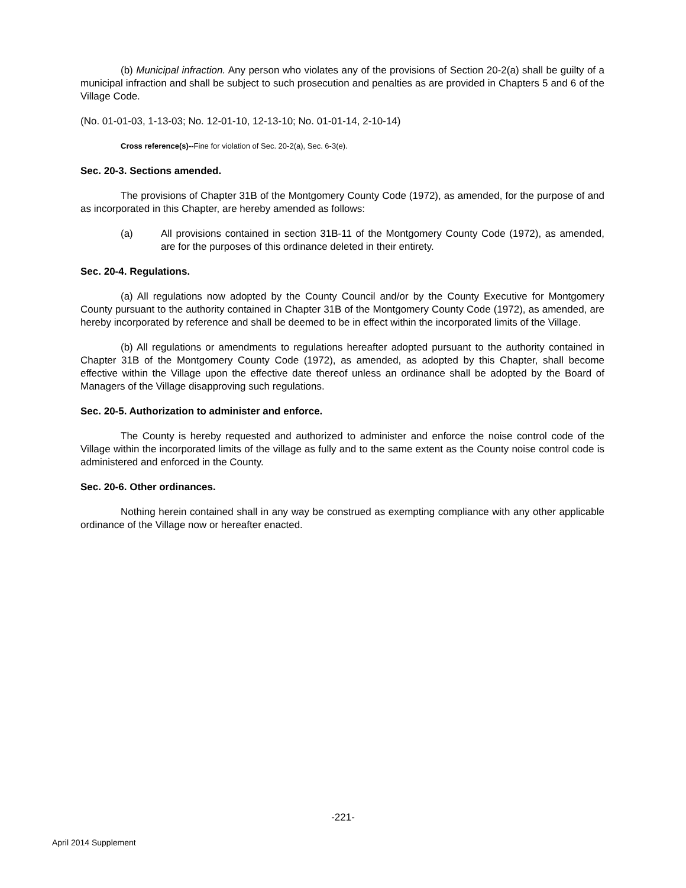(b) Municipal infraction. Any person who violates any of the provisions of Section 20-2(a) shall be guilty of a municipal infraction and shall be subject to such prosecution and penalties as are provided in Chapters 5 and 6 of the Village Code.
(No. 01-01-03, 1-13-03; No. 12-01-10, 12-13-10; No. 01-01-14, 2-10-14)
Cross reference(s)--Fine for violation of Sec. 20-2(a), Sec. 6-3(e).
Sec. 20-3. Sections amended.
The provisions of Chapter 31B of the Montgomery County Code (1972), as amended, for the purpose of and as incorporated in this Chapter, are hereby amended as follows:
(a) All provisions contained in section 31B-11 of the Montgomery County Code (1972), as amended, are for the purposes of this ordinance deleted in their entirety.
Sec. 20-4. Regulations.
(a) All regulations now adopted by the County Council and/or by the County Executive for Montgomery County pursuant to the authority contained in Chapter 31B of the Montgomery County Code (1972), as amended, are hereby incorporated by reference and shall be deemed to be in effect within the incorporated limits of the Village.
(b) All regulations or amendments to regulations hereafter adopted pursuant to the authority contained in Chapter 31B of the Montgomery County Code (1972), as amended, as adopted by this Chapter, shall become effective within the Village upon the effective date thereof unless an ordinance shall be adopted by the Board of Managers of the Village disapproving such regulations.
Sec. 20-5. Authorization to administer and enforce.
The County is hereby requested and authorized to administer and enforce the noise control code of the Village within the incorporated limits of the village as fully and to the same extent as the County noise control code is administered and enforced in the County.
Sec. 20-6. Other ordinances.
Nothing herein contained shall in any way be construed as exempting compliance with any other applicable ordinance of the Village now or hereafter enacted.
-221-
April 2014 Supplement